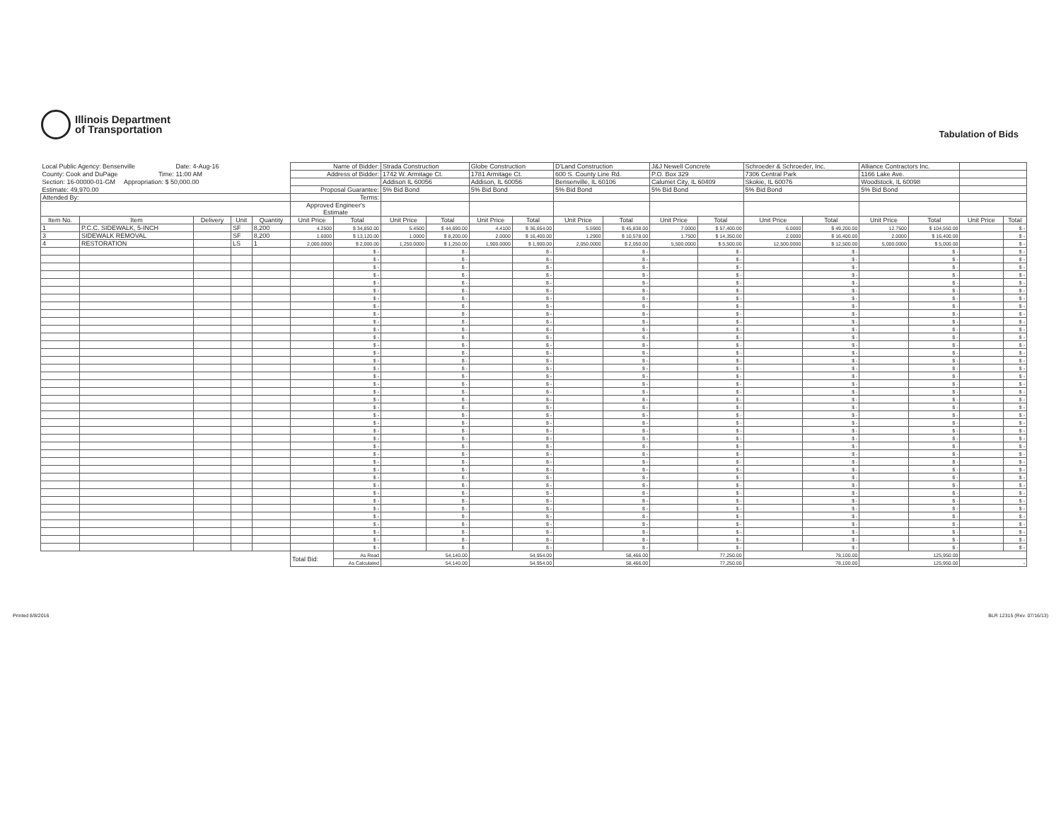Illinois Department
of Transportation
Tabulation of Bids
| Local Public Agency: Bensenville Date: 4-Aug-16 | | | | | Name of Bidder: | | Strada Construction | | Globe Construction | | D'Land Construction | | J&J Newell Concrete | | Schroeder & Schroeder, Inc. | | Alliance Contractors Inc. | | | |
| County: Cook and DuPage Time: 11:00 AM | | | | | Address of Bidder: | | 1742 W. Armitage Ct. | | 1781 Armitage Ct. | | 600 S. County Line Rd. | | P.O. Box 329 | | 7306 Central Park | | 1166 Lake Ave. | | | |
| Section: 16-00000-01-GM Appropriation: $ 50,000.00 | | | | | | | Addison IL 60056 | | Addison, IL 60056 | | Bensenville, IL 60106 | | Calumet City, IL 60409 | | Skokie, IL 60076 | | Woodstock, IL 60098 | | | |
| Estimate: 49,970.00 | | | | | Proposal Guarantee: | | 5% Bid Bond | | 5% Bid Bond | | 5% Bid Bond | | 5% Bid Bond | | 5% Bid Bond | | 5% Bid Bond | | | |
| Attended By: | | | | | Terms: | | | | | | | | | | | | | | | |
| | | | | | Approved Engineer's Estimate | | | | | | | | | | | | | | | |
| Item No. | Item | Delivery | Unit | Quantity | Unit Price | Total | Unit Price | Total | Unit Price | Total | Unit Price | Total | Unit Price | Total | Unit Price | Total | Unit Price | Total | Unit Price | Total |
| 1 | P.C.C. SIDEWALK, 5-INCH | | SF | 8,200 | 4.2500 | $ 34,850.00 | 5.4500 | $ 44,690.00 | 4.4100 | $ 36,654.00 | 5.5900 | $ 45,838.00 | 7.0000 | $ 57,400.00 | 6.0000 | $ 49,200.00 | 12.7500 | $ 104,550.00 | | $ - |
| 3 | SIDEWALK REMOVAL | | SF | 8,200 | 1.6000 | $ 13,120.00 | 1.0000 | $ 8,200.00 | 2.0000 | $ 16,400.00 | 1.2900 | $ 10,578.00 | 1.7500 | $ 14,350.00 | 2.0000 | $ 16,400.00 | 2.0000 | $ 16,400.00 | | $ - |
| 4 | RESTORATION | | LS | 1 | 2,000.0000 | $ 2,000.00 | 1,250.0000 | $ 1,250.00 | 1,900.0000 | $ 1,900.00 | 2,050.0000 | $ 2,050.00 | 5,500.0000 | $ 5,500.00 | 12,500.0000 | $ 12,500.00 | 5,000.0000 | $ 5,000.00 | | $ - |
| | | | | | | $ - | | $ - | | $ - | | $ - | | $ - | | $ - | | $ - | | $ - |
| | | | | | | $ - | | $ - | | $ - | | $ - | | $ - | | $ - | | $ - | | $ - |
| | | | | | | $ - | | $ - | | $ - | | $ - | | $ - | | $ - | | $ - | | $ - |
| | | | | | | $ - | | $ - | | $ - | | $ - | | $ - | | $ - | | $ - | | $ - |
| | | | | | | $ - | | $ - | | $ - | | $ - | | $ - | | $ - | | $ - | | $ - |
| | | | | | | $ - | | $ - | | $ - | | $ - | | $ - | | $ - | | $ - | | $ - |
| | | | | | | $ - | | $ - | | $ - | | $ - | | $ - | | $ - | | $ - | | $ - |
| | | | | | | $ - | | $ - | | $ - | | $ - | | $ - | | $ - | | $ - | | $ - |
| | | | | | | $ - | | $ - | | $ - | | $ - | | $ - | | $ - | | $ - | | $ - |
| | | | | | | $ - | | $ - | | $ - | | $ - | | $ - | | $ - | | $ - | | $ - |
| | | | | | | $ - | | $ - | | $ - | | $ - | | $ - | | $ - | | $ - | | $ - |
| | | | | | | $ - | | $ - | | $ - | | $ - | | $ - | | $ - | | $ - | | $ - |
| | | | | | | $ - | | $ - | | $ - | | $ - | | $ - | | $ - | | $ - | | $ - |
| | | | | | | $ - | | $ - | | $ - | | $ - | | $ - | | $ - | | $ - | | $ - |
| | | | | | | $ - | | $ - | | $ - | | $ - | | $ - | | $ - | | $ - | | $ - |
| | | | | | | $ - | | $ - | | $ - | | $ - | | $ - | | $ - | | $ - | | $ - |
| | | | | | | $ - | | $ - | | $ - | | $ - | | $ - | | $ - | | $ - | | $ - |
| | | | | | | $ - | | $ - | | $ - | | $ - | | $ - | | $ - | | $ - | | $ - |
| | | | | | | $ - | | $ - | | $ - | | $ - | | $ - | | $ - | | $ - | | $ - |
| | | | | | | $ - | | $ - | | $ - | | $ - | | $ - | | $ - | | $ - | | $ - |
| | | | | | | $ - | | $ - | | $ - | | $ - | | $ - | | $ - | | $ - | | $ - |
| | | | | | | $ - | | $ - | | $ - | | $ - | | $ - | | $ - | | $ - | | $ - |
| | | | | | | $ - | | $ - | | $ - | | $ - | | $ - | | $ - | | $ - | | $ - |
| | | | | | | $ - | | $ - | | $ - | | $ - | | $ - | | $ - | | $ - | | $ - |
| | | | | | | $ - | | $ - | | $ - | | $ - | | $ - | | $ - | | $ - | | $ - |
| | | | | | | $ - | | $ - | | $ - | | $ - | | $ - | | $ - | | $ - | | $ - |
| | | | | | | $ - | | $ - | | $ - | | $ - | | $ - | | $ - | | $ - | | $ - |
| | | | | | | $ - | | $ - | | $ - | | $ - | | $ - | | $ - | | $ - | | $ - |
| | | | | | | $ - | | $ - | | $ - | | $ - | | $ - | | $ - | | $ - | | $ - |
| | | | | | | $ - | | $ - | | $ - | | $ - | | $ - | | $ - | | $ - | | $ - |
| | | | | | | $ - | | $ - | | $ - | | $ - | | $ - | | $ - | | $ - | | $ - |
| | | | | | | $ - | | $ - | | $ - | | $ - | | $ - | | $ - | | $ - | | $ - |
| | | | | | | $ - | | $ - | | $ - | | $ - | | $ - | | $ - | | $ - | | $ - |
| | | | | | | $ - | | $ - | | $ - | | $ - | | $ - | | $ - | | $ - | | $ - |
| | | | | | | $ - | | $ - | | $ - | | $ - | | $ - | | $ - | | $ - | | $ - |
| | | | | | | $ - | | $ - | | $ - | | $ - | | $ - | | $ - | | $ - | | $ - |
| | | | | | | $ - | | $ - | | $ - | | $ - | | $ - | | $ - | | $ - | | $ - |
| | | | | | | $ - | | $ - | | $ - | | $ - | | $ - | | $ - | | $ - | | $ - |
| | | | | | | $ - | | $ - | | $ - | | $ - | | $ - | | $ - | | $ - | | $ - |
| | | | | | Total Bid: | As Read | 54,140.00 | | 54,954.00 | | 58,466.00 | | 77,250.00 | | 78,100.00 | | 125,950.00 | | | |
| | | | | | | As Calculated | 54,140.00 | | 54,954.00 | | 58,466.00 | | 77,250.00 | | 78,100.00 | | 125,950.00 | | - | |
Printed 8/8/2016 BLR 12315 (Rev. 07/16/13)